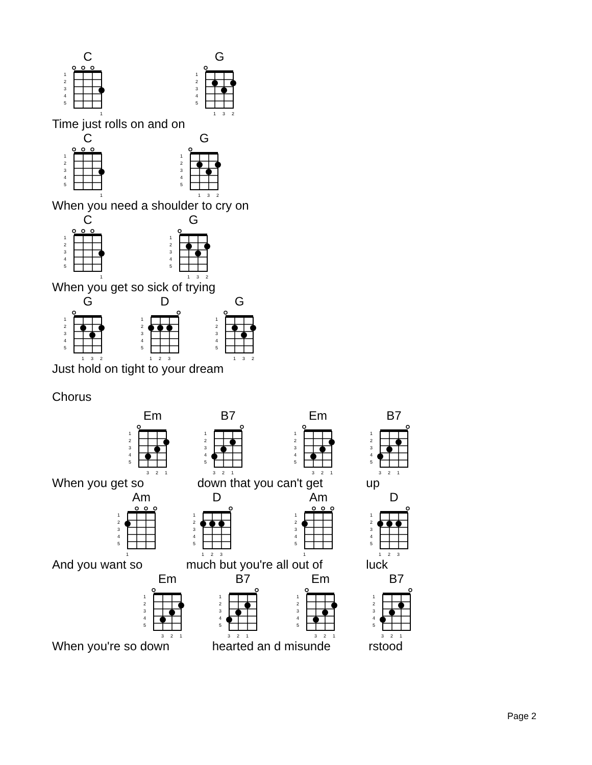C
1
2
3
4
5
1
G
1
2
3
4
5
1
3
2
Time just rolls on and on
C
1
2
3
4
5
1
G
1
2
3
4
5
1
3
2
When you need a shoulder to cry on
C
1
2
3
4
5
1
G
1
2
3
4
5
1
3
2
When you get so sick of trying
G
1
2
3
4
5
1
3
2
D
1
2
3
4
5
1
2
3
G
1
2
3
4
5
1
3
2
Just hold on tight to your dream
Chorus
Em
1
2
3
4
5
3
2
1
B7
1
2
3
4
5
3
2
1
Em
1
2
3
4
5
3
2
1
B7
1
2
3
4
5
3
2
1
When you get so down that you can't get up
Am
1
2
3
4
5
1
D
1
2
3
4
5
1
2
3
Am
1
2
3
4
5
1
D
1
2
3
4
5
1
2
3
And you want so much but you're all out of luck
Em
1
2
3
4
5
3
2
1
B7
1
2
3
4
5
3
2
1
Em
1
2
3
4
5
3
2
1
B7
1
2
3
4
5
3
2
1
When you're so down hearted an d misunde rstood
Page 2